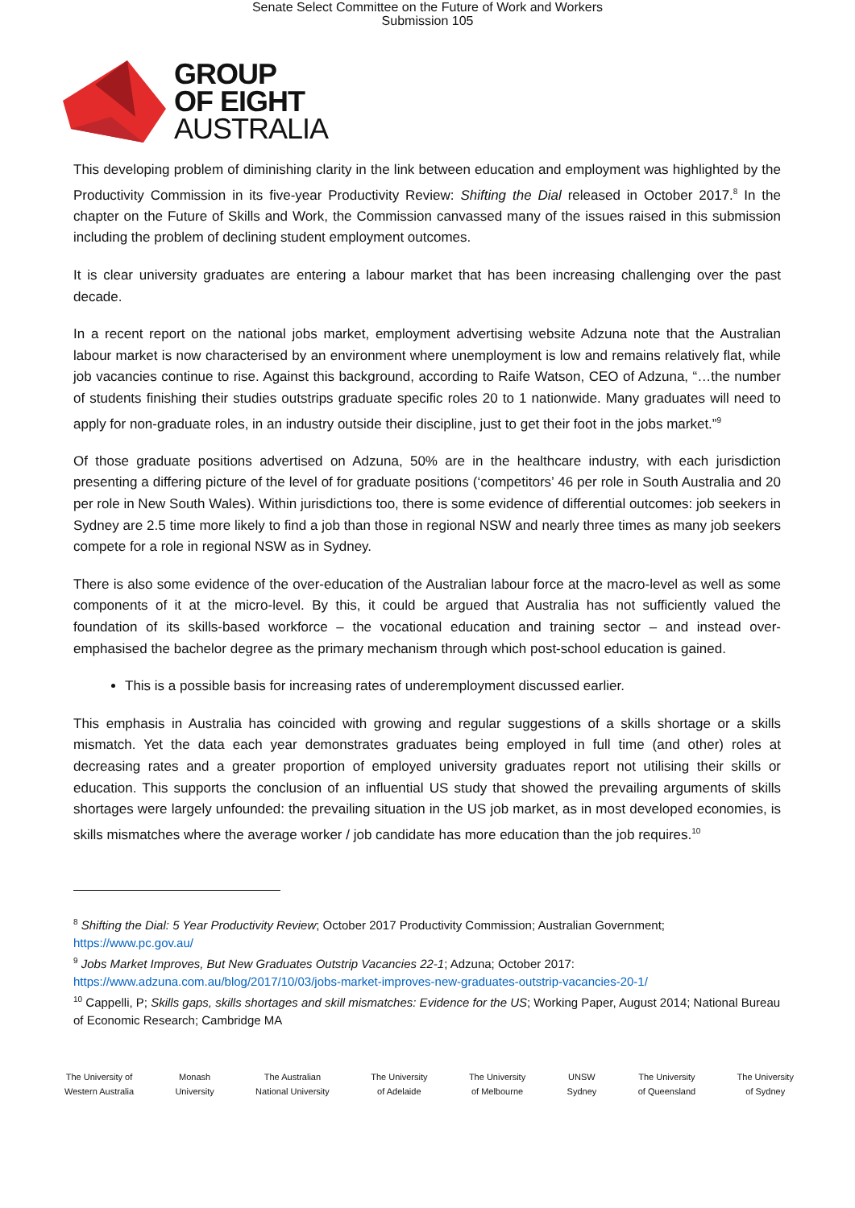Senate Select Committee on the Future of Work and Workers
Submission 105
GROUP
OF EIGHT
AUSTRALIA
This developing problem of diminishing clarity in the link between education and employment was highlighted by the Productivity Commission in its five-year Productivity Review: Shifting the Dial released in October 2017.<sup>8</sup> In the chapter on the Future of Skills and Work, the Commission canvassed many of the issues raised in this submission including the problem of declining student employment outcomes.
It is clear university graduates are entering a labour market that has been increasing challenging over the past decade.
In a recent report on the national jobs market, employment advertising website Adzuna note that the Australian labour market is now characterised by an environment where unemployment is low and remains relatively flat, while job vacancies continue to rise. Against this background, according to Raife Watson, CEO of Adzuna, “…the number of students finishing their studies outstrips graduate specific roles 20 to 1 nationwide. Many graduates will need to apply for non-graduate roles, in an industry outside their discipline, just to get their foot in the jobs market.”<sup>9</sup>
Of those graduate positions advertised on Adzuna, 50% are in the healthcare industry, with each jurisdiction presenting a differing picture of the level of for graduate positions (‘competitors’ 46 per role in South Australia and 20 per role in New South Wales). Within jurisdictions too, there is some evidence of differential outcomes: job seekers in Sydney are 2.5 time more likely to find a job than those in regional NSW and nearly three times as many job seekers compete for a role in regional NSW as in Sydney.
There is also some evidence of the over-education of the Australian labour force at the macro-level as well as some components of it at the micro-level. By this, it could be argued that Australia has not sufficiently valued the foundation of its skills-based workforce – the vocational education and training sector – and instead over-emphasised the bachelor degree as the primary mechanism through which post-school education is gained.
This is a possible basis for increasing rates of underemployment discussed earlier.
This emphasis in Australia has coincided with growing and regular suggestions of a skills shortage or a skills mismatch. Yet the data each year demonstrates graduates being employed in full time (and other) roles at decreasing rates and a greater proportion of employed university graduates report not utilising their skills or education. This supports the conclusion of an influential US study that showed the prevailing arguments of skills shortages were largely unfounded: the prevailing situation in the US job market, as in most developed economies, is skills mismatches where the average worker / job candidate has more education than the job requires.<sup>10</sup>
<sup>8</sup> Shifting the Dial: 5 Year Productivity Review; October 2017 Productivity Commission; Australian Government; https://www.pc.gov.au/
<sup>9</sup> Jobs Market Improves, But New Graduates Outstrip Vacancies 22-1; Adzuna; October 2017: https://www.adzuna.com.au/blog/2017/10/03/jobs-market-improves-new-graduates-outstrip-vacancies-20-1/
<sup>10</sup> Cappelli, P; Skills gaps, skills shortages and skill mismatches: Evidence for the US; Working Paper, August 2014; National Bureau of Economic Research; Cambridge MA
The University of
Western Australia
Monash
University
The Australian
National University
The University
of Adelaide
The University
of Melbourne
UNSW
Sydney
The University
of Queensland
The University
of Sydney